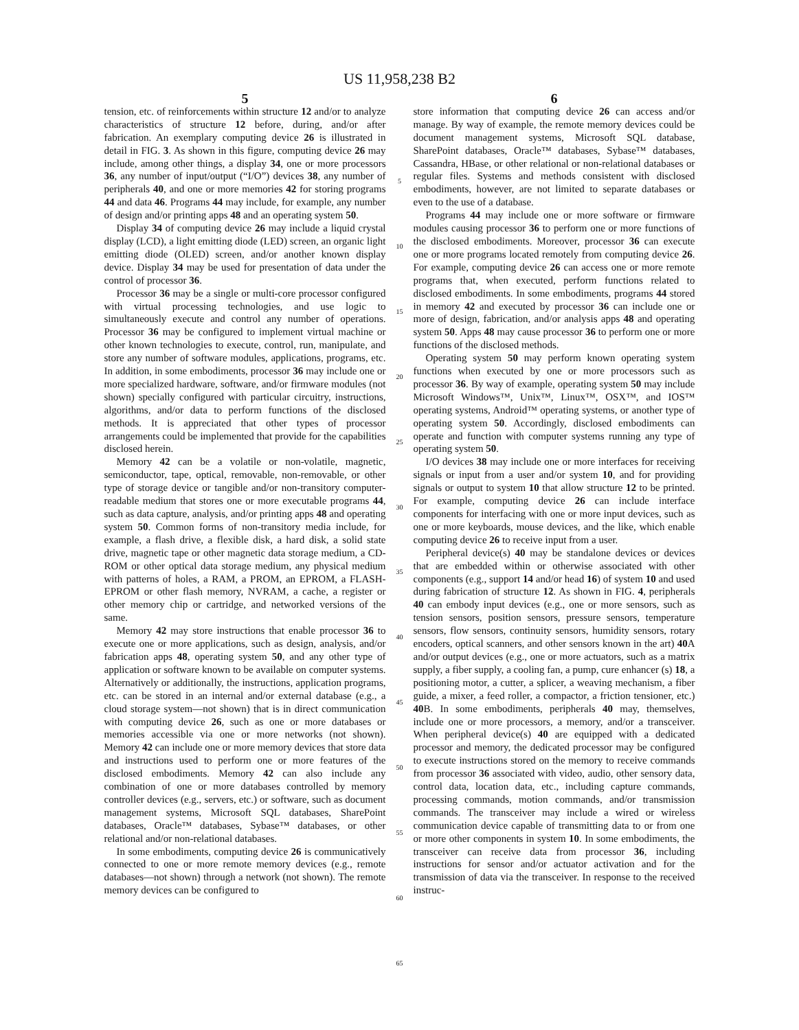US 11,958,238 B2
5
tension, etc. of reinforcements within structure 12 and/or to analyze characteristics of structure 12 before, during, and/or after fabrication. An exemplary computing device 26 is illustrated in detail in FIG. 3. As shown in this figure, computing device 26 may include, among other things, a display 34, one or more processors 36, any number of input/output (“I/O”) devices 38, any number of peripherals 40, and one or more memories 42 for storing programs 44 and data 46. Programs 44 may include, for example, any number of design and/or printing apps 48 and an operating system 50.
Display 34 of computing device 26 may include a liquid crystal display (LCD), a light emitting diode (LED) screen, an organic light emitting diode (OLED) screen, and/or another known display device. Display 34 may be used for presentation of data under the control of processor 36.
Processor 36 may be a single or multi-core processor configured with virtual processing technologies, and use logic to simultaneously execute and control any number of operations. Processor 36 may be configured to implement virtual machine or other known technologies to execute, control, run, manipulate, and store any number of software modules, applications, programs, etc. In addition, in some embodiments, processor 36 may include one or more specialized hardware, software, and/or firmware modules (not shown) specially configured with particular circuitry, instructions, algorithms, and/or data to perform functions of the disclosed methods. It is appreciated that other types of processor arrangements could be implemented that provide for the capabilities disclosed herein.
Memory 42 can be a volatile or non-volatile, magnetic, semiconductor, tape, optical, removable, non-removable, or other type of storage device or tangible and/or non-transitory computer-readable medium that stores one or more executable programs 44, such as data capture, analysis, and/or printing apps 48 and operating system 50. Common forms of non-transitory media include, for example, a flash drive, a flexible disk, a hard disk, a solid state drive, magnetic tape or other magnetic data storage medium, a CD-ROM or other optical data storage medium, any physical medium with patterns of holes, a RAM, a PROM, an EPROM, a FLASH-EPROM or other flash memory, NVRAM, a cache, a register or other memory chip or cartridge, and networked versions of the same.
Memory 42 may store instructions that enable processor 36 to execute one or more applications, such as design, analysis, and/or fabrication apps 48, operating system 50, and any other type of application or software known to be available on computer systems. Alternatively or additionally, the instructions, application programs, etc. can be stored in an internal and/or external database (e.g., a cloud storage system—not shown) that is in direct communication with computing device 26, such as one or more databases or memories accessible via one or more networks (not shown). Memory 42 can include one or more memory devices that store data and instructions used to perform one or more features of the disclosed embodiments. Memory 42 can also include any combination of one or more databases controlled by memory controller devices (e.g., servers, etc.) or software, such as document management systems, Microsoft SQL databases, SharePoint databases, Oracle™ databases, Sybase™ databases, or other relational and/or non-relational databases.
In some embodiments, computing device 26 is communicatively connected to one or more remote memory devices (e.g., remote databases—not shown) through a network (not shown). The remote memory devices can be configured to
5
10
15
20
25
30
35
40
45
50
55
60
65
6
store information that computing device 26 can access and/or manage. By way of example, the remote memory devices could be document management systems, Microsoft SQL database, SharePoint databases, Oracle™ databases, Sybase™ databases, Cassandra, HBase, or other relational or non-relational databases or regular files. Systems and methods consistent with disclosed embodiments, however, are not limited to separate databases or even to the use of a database.
Programs 44 may include one or more software or firmware modules causing processor 36 to perform one or more functions of the disclosed embodiments. Moreover, processor 36 can execute one or more programs located remotely from computing device 26. For example, computing device 26 can access one or more remote programs that, when executed, perform functions related to disclosed embodiments. In some embodiments, programs 44 stored in memory 42 and executed by processor 36 can include one or more of design, fabrication, and/or analysis apps 48 and operating system 50. Apps 48 may cause processor 36 to perform one or more functions of the disclosed methods.
Operating system 50 may perform known operating system functions when executed by one or more processors such as processor 36. By way of example, operating system 50 may include Microsoft Windows™, Unix™, Linux™, OSX™, and IOS™ operating systems, Android™ operating systems, or another type of operating system 50. Accordingly, disclosed embodiments can operate and function with computer systems running any type of operating system 50.
I/O devices 38 may include one or more interfaces for receiving signals or input from a user and/or system 10, and for providing signals or output to system 10 that allow structure 12 to be printed. For example, computing device 26 can include interface components for interfacing with one or more input devices, such as one or more keyboards, mouse devices, and the like, which enable computing device 26 to receive input from a user.
Peripheral device(s) 40 may be standalone devices or devices that are embedded within or otherwise associated with other components (e.g., support 14 and/or head 16) of system 10 and used during fabrication of structure 12. As shown in FIG. 4, peripherals 40 can embody input devices (e.g., one or more sensors, such as tension sensors, position sensors, pressure sensors, temperature sensors, flow sensors, continuity sensors, humidity sensors, rotary encoders, optical scanners, and other sensors known in the art) 40 A and/or output devices (e.g., one or more actuators, such as a matrix supply, a fiber supply, a cooling fan, a pump, cure enhancer (s) 18, a positioning motor, a cutter, a splicer, a weaving mechanism, a fiber guide, a mixer, a feed roller, a compactor, a friction tensioner, etc.) 40 B. In some embodiments, peripherals 40 may, themselves, include one or more processors, a memory, and/or a transceiver. When peripheral device(s) 40 are equipped with a dedicated processor and memory, the dedicated processor may be configured to execute instructions stored on the memory to receive commands from processor 36 associated with video, audio, other sensory data, control data, location data, etc., including capture commands, processing commands, motion commands, and/or transmission commands. The transceiver may include a wired or wireless communication device capable of transmitting data to or from one or more other components in system 10. In some embodiments, the transceiver can receive data from processor 36, including instructions for sensor and/or actuator activation and for the transmission of data via the transceiver. In response to the received instruc-